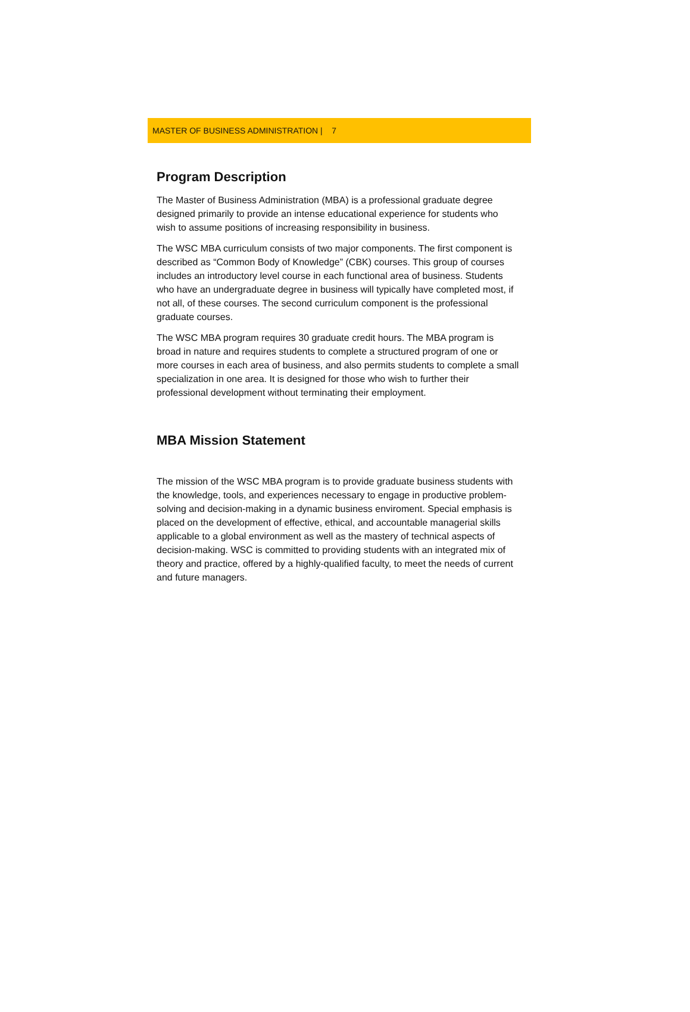MASTER OF BUSINESS ADMINISTRATION | 7
Program Description
The Master of Business Administration (MBA) is a professional graduate degree designed primarily to provide an intense educational experience for students who wish to assume positions of increasing responsibility in business.
The WSC MBA curriculum consists of two major components. The first component is described as “Common Body of Knowledge” (CBK) courses. This group of courses includes an introductory level course in each functional area of business. Students who have an undergraduate degree in business will typically have completed most, if not all, of these courses. The second curriculum component is the professional graduate courses.
The WSC MBA program requires 30 graduate credit hours. The MBA program is broad in nature and requires students to complete a structured program of one or more courses in each area of business, and also permits students to complete a small specialization in one area. It is designed for those who wish to further their professional development without terminating their employment.
MBA Mission Statement
The mission of the WSC MBA program is to provide graduate business students with the knowledge, tools, and experiences necessary to engage in productive problem-solving and decision-making in a dynamic business enviroment. Special emphasis is placed on the development of effective, ethical, and accountable managerial skills applicable to a global environment as well as the mastery of technical aspects of decision-making. WSC is committed to providing students with an integrated mix of theory and practice, offered by a highly-qualified faculty, to meet the needs of current and future managers.